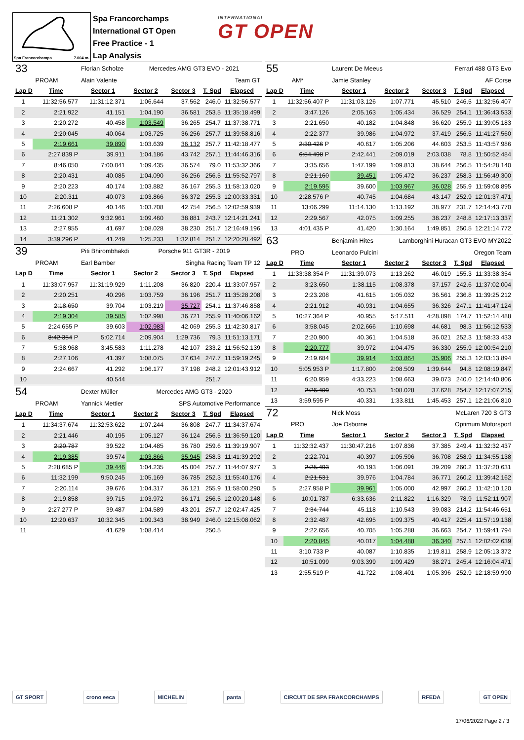Spa Francorchamps 7.004 m.
Spa Francorchamps
International GT Open
Free Practice - 1
Lap Analysis
INTERNATIONAL
GT OPEN
| 33 | | Florian Scholze | Mercedes AMG GT3 EVO - 2021 | | | |
| PROAM | | Alain Valente | Team GT | | | |
| Lap D | Time | Sector 1 | Sector 2 | Sector 3 | T. Spd | Elapsed |
| 1 | 11:32:56.577 | 11:31:12.371 | 1:06.644 | 37.562 | 246.0 | 11:32:56.577 |
| 2 | 2:21.922 | 41.151 | 1:04.190 | 36.581 | 253.5 | 11:35:18.499 |
| 3 | 2:20.272 | 40.458 | 1:03.549 | 36.265 | 254.7 | 11:37:38.771 |
| 4 | 2:20.045 | 40.064 | 1:03.725 | 36.256 | 257.7 | 11:39:58.816 |
| 5 | 2:19.661 | 39.890 | 1:03.639 | 36.132 | 257.7 | 11:42:18.477 |
| 6 | 2:27.839 P | 39.911 | 1:04.186 | 43.742 | 257.1 | 11:44:46.316 |
| 7 | 8:46.050 | 7:00.041 | 1:09.435 | 36.574 | 79.0 | 11:53:32.366 |
| 8 | 2:20.431 | 40.085 | 1:04.090 | 36.256 | 256.5 | 11:55:52.797 |
| 9 | 2:20.223 | 40.174 | 1:03.882 | 36.167 | 255.3 | 11:58:13.020 |
| 10 | 2:20.311 | 40.073 | 1:03.866 | 36.372 | 255.3 | 12:00:33.331 |
| 11 | 2:26.608 P | 40.146 | 1:03.708 | 42.754 | 256.5 | 12:02:59.939 |
| 12 | 11:21.302 | 9:32.961 | 1:09.460 | 38.881 | 243.7 | 12:14:21.241 |
| 13 | 2:27.955 | 41.697 | 1:08.028 | 38.230 | 251.7 | 12:16:49.196 |
| 14 | 3:39.296 P | 41.249 | 1:25.233 | 1:32.814 | 251.7 | 12:20:28.492 |
| 39 | | Piti Bhirombhakdi | Porsche 911 GT3R - 2019 | | | |
| PROAM | | Earl Bamber | Singha Racing Team TP 12 | | | |
| Lap D | Time | Sector 1 | Sector 2 | Sector 3 | T. Spd | Elapsed |
| 1 | 11:33:07.957 | 11:31:19.929 | 1:11.208 | 36.820 | 220.4 | 11:33:07.957 |
| 2 | 2:20.251 | 40.296 | 1:03.759 | 36.196 | 251.7 | 11:35:28.208 |
| 3 | 2:18.650 | 39.704 | 1:03.219 | 35.727 | 254.1 | 11:37:46.858 |
| 4 | 2:19.304 | 39.585 | 1:02.998 | 36.721 | 255.9 | 11:40:06.162 |
| 5 | 2:24.655 P | 39.603 | 1:02.983 | 42.069 | 255.3 | 11:42:30.817 |
| 6 | 8:42.354 P | 5:02.714 | 2:09.904 | 1:29.736 | 79.3 | 11:51:13.171 |
| 7 | 5:38.968 | 3:45.583 | 1:11.278 | 42.107 | 233.2 | 11:56:52.139 |
| 8 | 2:27.106 | 41.397 | 1:08.075 | 37.634 | 247.7 | 11:59:19.245 |
| 9 | 2:24.667 | 41.292 | 1:06.177 | 37.198 | 248.2 | 12:01:43.912 |
| 10 | | 40.544 | | | 251.7 | |
| 54 | | Dexter Müller | Mercedes AMG GT3 - 2020 | | | |
| PROAM | | Yannick Mettler | SPS Automotive Performance | | | |
| Lap D | Time | Sector 1 | Sector 2 | Sector 3 | T. Spd | Elapsed |
| 1 | 11:34:37.674 | 11:32:53.622 | 1:07.244 | 36.808 | 247.7 | 11:34:37.674 |
| 2 | 2:21.446 | 40.195 | 1:05.127 | 36.124 | 256.5 | 11:36:59.120 |
| 3 | 2:20.787 | 39.522 | 1:04.485 | 36.780 | 259.6 | 11:39:19.907 |
| 4 | 2:19.385 | 39.574 | 1:03.866 | 35.945 | 258.3 | 11:41:39.292 |
| 5 | 2:28.685 P | 39.446 | 1:04.235 | 45.004 | 257.7 | 11:44:07.977 |
| 6 | 11:32.199 | 9:50.245 | 1:05.169 | 36.785 | 252.3 | 11:55:40.176 |
| 7 | 2:20.114 | 39.676 | 1:04.317 | 36.121 | 255.9 | 11:58:00.290 |
| 8 | 2:19.858 | 39.715 | 1:03.972 | 36.171 | 256.5 | 12:00:20.148 |
| 9 | 2:27.277 P | 39.487 | 1:04.589 | 43.201 | 257.7 | 12:02:47.425 |
| 10 | 12:20.637 | 10:32.345 | 1:09.343 | 38.949 | 246.0 | 12:15:08.062 |
| 11 | | 41.629 | 1:08.414 | | 250.5 | |
| 55 | | Laurent De Meeus | Ferrari 488 GT3 Evo | | | |
| AM* | | Jamie Stanley | AF Corse | | | |
| Lap D | Time | Sector 1 | Sector 2 | Sector 3 | T. Spd | Elapsed |
| 1 | 11:32:56.407 P | 11:31:03.126 | 1:07.771 | 45.510 | 246.5 | 11:32:56.407 |
| 2 | 3:47.126 | 2:05.163 | 1:05.434 | 36.529 | 254.1 | 11:36:43.533 |
| 3 | 2:21.650 | 40.182 | 1:04.848 | 36.620 | 255.9 | 11:39:05.183 |
| 4 | 2:22.377 | 39.986 | 1:04.972 | 37.419 | 256.5 | 11:41:27.560 |
| 5 | 2:30.426 P | 40.617 | 1:05.206 | 44.603 | 253.5 | 11:43:57.986 |
| 6 | 6:54.498 P | 2:42.441 | 2:09.019 | 2:03.038 | 78.8 | 11:50:52.484 |
| 7 | 3:35.656 | 1:47.199 | 1:09.813 | 38.644 | 256.5 | 11:54:28.140 |
| 8 | 2:21.160 | 39.451 | 1:05.472 | 36.237 | 258.3 | 11:56:49.300 |
| 9 | 2:19.595 | 39.600 | 1:03.967 | 36.028 | 255.9 | 11:59:08.895 |
| 10 | 2:28.576 P | 40.745 | 1:04.684 | 43.147 | 252.9 | 12:01:37.471 |
| 11 | 13:06.299 | 11:14.130 | 1:13.192 | 38.977 | 231.7 | 12:14:43.770 |
| 12 | 2:29.567 | 42.075 | 1:09.255 | 38.237 | 248.8 | 12:17:13.337 |
| 13 | 4:01.435 P | 41.420 | 1:30.164 | 1:49.851 | 250.5 | 12:21:14.772 |
| 63 | | Benjamin Hites | Lamborghini Huracan GT3 EVO MY2022 | | | |
| PRO | | Leonardo Pulcini | Oregon Team | | | |
| Lap D | Time | Sector 1 | Sector 2 | Sector 3 | T. Spd | Elapsed |
| 1 | 11:33:38.354 P | 11:31:39.073 | 1:13.262 | 46.019 | 155.3 | 11:33:38.354 |
| 2 | 3:23.650 | 1:38.115 | 1:08.378 | 37.157 | 242.6 | 11:37:02.004 |
| 3 | 2:23.208 | 41.615 | 1:05.032 | 36.561 | 236.8 | 11:39:25.212 |
| 4 | 2:21.912 | 40.931 | 1:04.655 | 36.326 | 247.1 | 11:41:47.124 |
| 5 | 10:27.364 P | 40.955 | 5:17.511 | 4:28.898 | 174.7 | 11:52:14.488 |
| 6 | 3:58.045 | 2:02.666 | 1:10.698 | 44.681 | 98.3 | 11:56:12.533 |
| 7 | 2:20.900 | 40.361 | 1:04.518 | 36.021 | 252.3 | 11:58:33.433 |
| 8 | 2:20.777 | 39.972 | 1:04.475 | 36.330 | 255.9 | 12:00:54.210 |
| 9 | 2:19.684 | 39.914 | 1:03.864 | 35.906 | 255.3 | 12:03:13.894 |
| 10 | 5:05.953 P | 1:17.800 | 2:08.509 | 1:39.644 | 94.8 | 12:08:19.847 |
| 11 | 6:20.959 | 4:33.223 | 1:08.663 | 39.073 | 240.0 | 12:14:40.806 |
| 12 | 2:26.409 | 40.753 | 1:08.028 | 37.628 | 254.7 | 12:17:07.215 |
| 13 | 3:59.595 P | 40.331 | 1:33.811 | 1:45.453 | 257.1 | 12:21:06.810 |
| 72 | | Nick Moss | McLaren 720 S GT3 | | | |
| PRO | | Joe Osborne | Optimum Motorsport | | | |
| Lap D | Time | Sector 1 | Sector 2 | Sector 3 | T. Spd | Elapsed |
| 1 | 11:32:32.437 | 11:30:47.216 | 1:07.836 | 37.385 | 249.4 | 11:32:32.437 |
| 2 | 2:22.701 | 40.397 | 1:05.596 | 36.708 | 258.9 | 11:34:55.138 |
| 3 | 2:25.493 | 40.193 | 1:06.091 | 39.209 | 260.2 | 11:37:20.631 |
| 4 | 2:21.531 | 39.976 | 1:04.784 | 36.771 | 260.2 | 11:39:42.162 |
| 5 | 2:27.958 P | 39.961 | 1:05.000 | 42.997 | 260.2 | 11:42:10.120 |
| 6 | 10:01.787 | 6:33.636 | 2:11.822 | 1:16.329 | 78.9 | 11:52:11.907 |
| 7 | 2:34.744 | 45.118 | 1:10.543 | 39.083 | 214.2 | 11:54:46.651 |
| 8 | 2:32.487 | 42.695 | 1:09.375 | 40.417 | 225.4 | 11:57:19.138 |
| 9 | 2:22.656 | 40.705 | 1:05.288 | 36.663 | 254.7 | 11:59:41.794 |
| 10 | 2:20.845 | 40.017 | 1:04.488 | 36.340 | 257.1 | 12:02:02.639 |
| 11 | 3:10.733 P | 40.087 | 1:10.835 | 1:19.811 | 258.9 | 12:05:13.372 |
| 12 | 10:51.099 | 9:03.399 | 1:09.429 | 38.271 | 245.4 | 12:16:04.471 |
| 13 | 2:55.519 P | 41.722 | 1:08.401 | 1:05.396 | 252.9 | 12:18:59.990 |
GT SPORT crono eeca MICHELIN panta CIRCUIT DE SPA FRANCORCHAMPS RFEDA GT OPEN
17/06/2022 Page 2 / 3